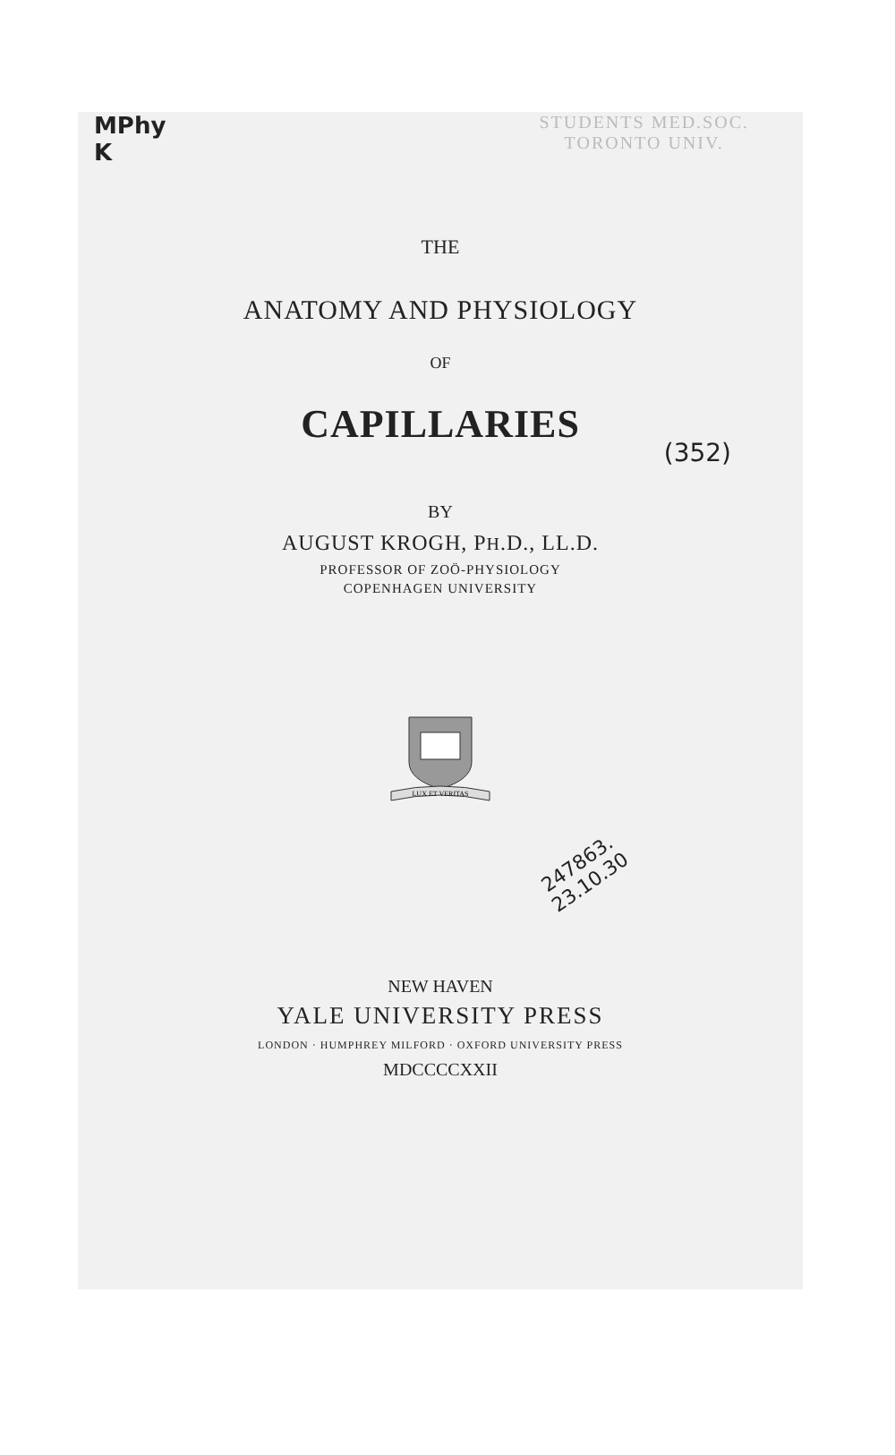STUDENTS MED.SOC.
TORONTO UNIV.
MPhy
K
THE
ANATOMY AND PHYSIOLOGY
OF
CAPILLARIES
(352)
BY
AUGUST KROGH, PH.D., LL.D.
PROFESSOR OF ZOÖ-PHYSIOLOGY
COPENHAGEN UNIVERSITY
LUX ET VERITAS
247863.
23.10.30
NEW HAVEN
YALE UNIVERSITY PRESS
LONDON · HUMPHREY MILFORD · OXFORD UNIVERSITY PRESS
MDCCCCXXII